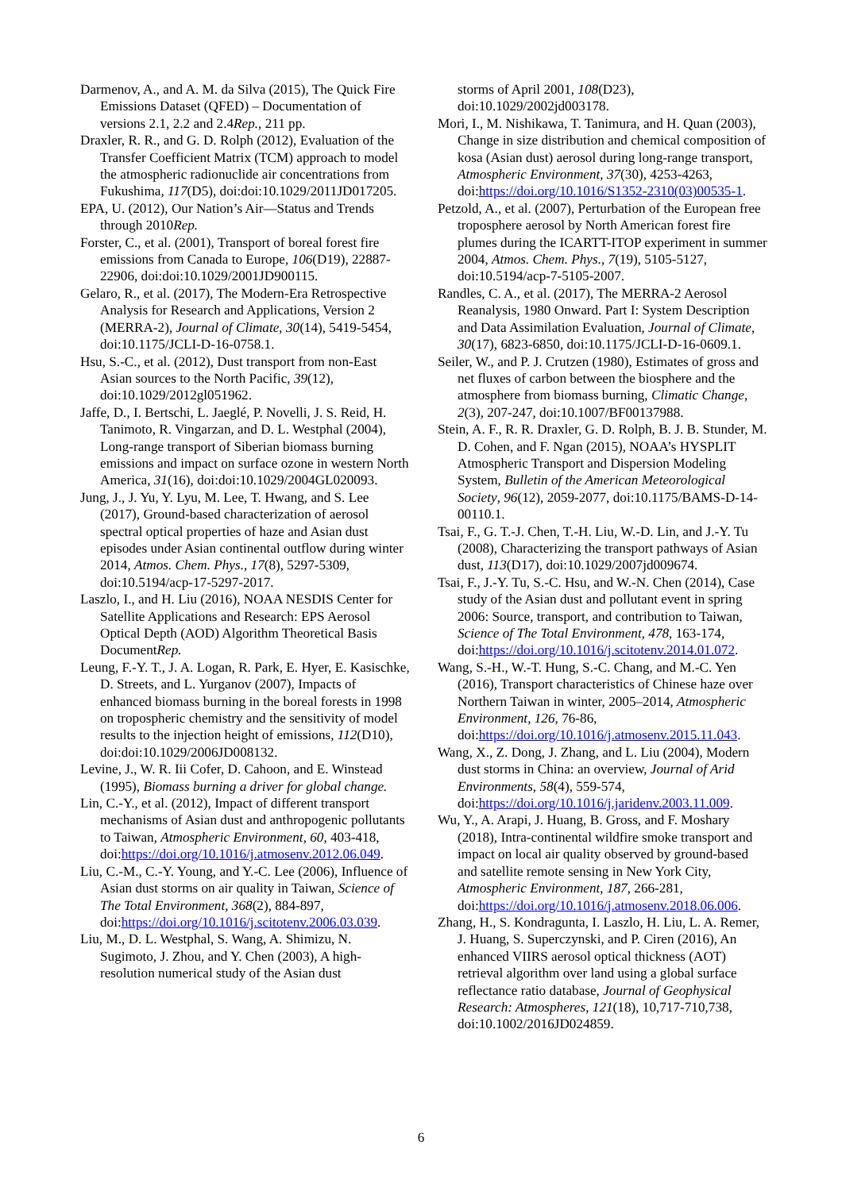Darmenov, A., and A. M. da Silva (2015), The Quick Fire Emissions Dataset (QFED) – Documentation of versions 2.1, 2.2 and 2.4Rep., 211 pp.
Draxler, R. R., and G. D. Rolph (2012), Evaluation of the Transfer Coefficient Matrix (TCM) approach to model the atmospheric radionuclide air concentrations from Fukushima, 117(D5), doi:doi:10.1029/2011JD017205.
EPA, U. (2012), Our Nation’s Air—Status and Trends through 2010Rep.
Forster, C., et al. (2001), Transport of boreal forest fire emissions from Canada to Europe, 106(D19), 22887-22906, doi:doi:10.1029/2001JD900115.
Gelaro, R., et al. (2017), The Modern-Era Retrospective Analysis for Research and Applications, Version 2 (MERRA-2), Journal of Climate, 30(14), 5419-5454, doi:10.1175/JCLI-D-16-0758.1.
Hsu, S.-C., et al. (2012), Dust transport from non-East Asian sources to the North Pacific, 39(12), doi:10.1029/2012gl051962.
Jaffe, D., I. Bertschi, L. Jaeglé, P. Novelli, J. S. Reid, H. Tanimoto, R. Vingarzan, and D. L. Westphal (2004), Long-range transport of Siberian biomass burning emissions and impact on surface ozone in western North America, 31(16), doi:doi:10.1029/2004GL020093.
Jung, J., J. Yu, Y. Lyu, M. Lee, T. Hwang, and S. Lee (2017), Ground-based characterization of aerosol spectral optical properties of haze and Asian dust episodes under Asian continental outflow during winter 2014, Atmos. Chem. Phys., 17(8), 5297-5309, doi:10.5194/acp-17-5297-2017.
Laszlo, I., and H. Liu (2016), NOAA NESDIS Center for Satellite Applications and Research: EPS Aerosol Optical Depth (AOD) Algorithm Theoretical Basis DocumentRep.
Leung, F.-Y. T., J. A. Logan, R. Park, E. Hyer, E. Kasischke, D. Streets, and L. Yurganov (2007), Impacts of enhanced biomass burning in the boreal forests in 1998 on tropospheric chemistry and the sensitivity of model results to the injection height of emissions, 112(D10), doi:doi:10.1029/2006JD008132.
Levine, J., W. R. Iii Cofer, D. Cahoon, and E. Winstead (1995), Biomass burning a driver for global change.
Lin, C.-Y., et al. (2012), Impact of different transport mechanisms of Asian dust and anthropogenic pollutants to Taiwan, Atmospheric Environment, 60, 403-418, doi:https://doi.org/10.1016/j.atmosenv.2012.06.049.
Liu, C.-M., C.-Y. Young, and Y.-C. Lee (2006), Influence of Asian dust storms on air quality in Taiwan, Science of The Total Environment, 368(2), 884-897, doi:https://doi.org/10.1016/j.scitotenv.2006.03.039.
Liu, M., D. L. Westphal, S. Wang, A. Shimizu, N. Sugimoto, J. Zhou, and Y. Chen (2003), A high-resolution numerical study of the Asian dust
storms of April 2001, 108(D23), doi:10.1029/2002jd003178.
Mori, I., M. Nishikawa, T. Tanimura, and H. Quan (2003), Change in size distribution and chemical composition of kosa (Asian dust) aerosol during long-range transport, Atmospheric Environment, 37(30), 4253-4263, doi:https://doi.org/10.1016/S1352-2310(03)00535-1.
Petzold, A., et al. (2007), Perturbation of the European free troposphere aerosol by North American forest fire plumes during the ICARTT-ITOP experiment in summer 2004, Atmos. Chem. Phys., 7(19), 5105-5127, doi:10.5194/acp-7-5105-2007.
Randles, C. A., et al. (2017), The MERRA-2 Aerosol Reanalysis, 1980 Onward. Part I: System Description and Data Assimilation Evaluation, Journal of Climate, 30(17), 6823-6850, doi:10.1175/JCLI-D-16-0609.1.
Seiler, W., and P. J. Crutzen (1980), Estimates of gross and net fluxes of carbon between the biosphere and the atmosphere from biomass burning, Climatic Change, 2(3), 207-247, doi:10.1007/BF00137988.
Stein, A. F., R. R. Draxler, G. D. Rolph, B. J. B. Stunder, M. D. Cohen, and F. Ngan (2015), NOAA’s HYSPLIT Atmospheric Transport and Dispersion Modeling System, Bulletin of the American Meteorological Society, 96(12), 2059-2077, doi:10.1175/BAMS-D-14-00110.1.
Tsai, F., G. T.-J. Chen, T.-H. Liu, W.-D. Lin, and J.-Y. Tu (2008), Characterizing the transport pathways of Asian dust, 113(D17), doi:10.1029/2007jd009674.
Tsai, F., J.-Y. Tu, S.-C. Hsu, and W.-N. Chen (2014), Case study of the Asian dust and pollutant event in spring 2006: Source, transport, and contribution to Taiwan, Science of The Total Environment, 478, 163-174, doi:https://doi.org/10.1016/j.scitotenv.2014.01.072.
Wang, S.-H., W.-T. Hung, S.-C. Chang, and M.-C. Yen (2016), Transport characteristics of Chinese haze over Northern Taiwan in winter, 2005–2014, Atmospheric Environment, 126, 76-86, doi:https://doi.org/10.1016/j.atmosenv.2015.11.043.
Wang, X., Z. Dong, J. Zhang, and L. Liu (2004), Modern dust storms in China: an overview, Journal of Arid Environments, 58(4), 559-574, doi:https://doi.org/10.1016/j.jaridenv.2003.11.009.
Wu, Y., A. Arapi, J. Huang, B. Gross, and F. Moshary (2018), Intra-continental wildfire smoke transport and impact on local air quality observed by ground-based and satellite remote sensing in New York City, Atmospheric Environment, 187, 266-281, doi:https://doi.org/10.1016/j.atmosenv.2018.06.006.
Zhang, H., S. Kondragunta, I. Laszlo, H. Liu, L. A. Remer, J. Huang, S. Superczynski, and P. Ciren (2016), An enhanced VIIRS aerosol optical thickness (AOT) retrieval algorithm over land using a global surface reflectance ratio database, Journal of Geophysical Research: Atmospheres, 121(18), 10,717-710,738, doi:10.1002/2016JD024859.
6